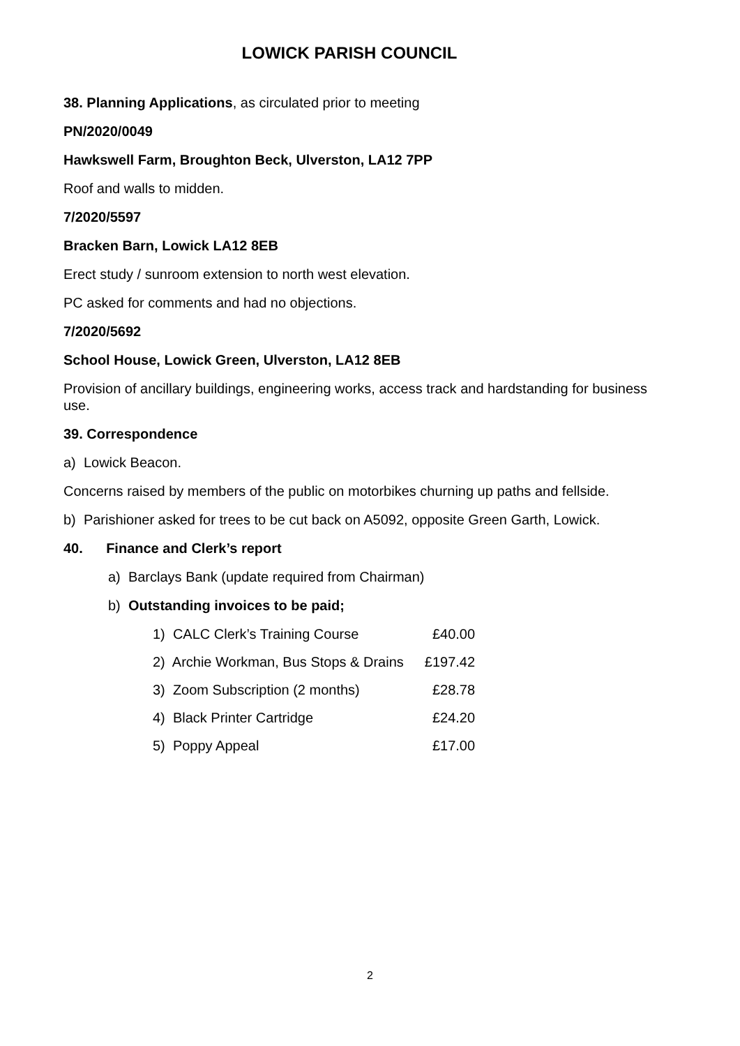LOWICK PARISH COUNCIL
38. Planning Applications, as circulated prior to meeting
PN/2020/0049
Hawkswell Farm, Broughton Beck, Ulverston, LA12 7PP
Roof and walls to midden.
7/2020/5597
Bracken Barn, Lowick LA12 8EB
Erect study / sunroom extension to north west elevation.
PC asked for comments and had no objections.
7/2020/5692
School House, Lowick Green, Ulverston, LA12 8EB
Provision of ancillary buildings, engineering works, access track and hardstanding for business use.
39. Correspondence
a) Lowick Beacon.
Concerns raised by members of the public on motorbikes churning up paths and fellside.
b) Parishioner asked for trees to be cut back on A5092, opposite Green Garth, Lowick.
40. Finance and Clerk’s report
a) Barclays Bank (update required from Chairman)
b) Outstanding invoices to be paid;
| 1) CALC Clerk’s Training Course | £40.00 |
| 2) Archie Workman, Bus Stops & Drains | £197.42 |
| 3) Zoom Subscription (2 months) | £28.78 |
| 4) Black Printer Cartridge | £24.20 |
| 5) Poppy Appeal | £17.00 |
2